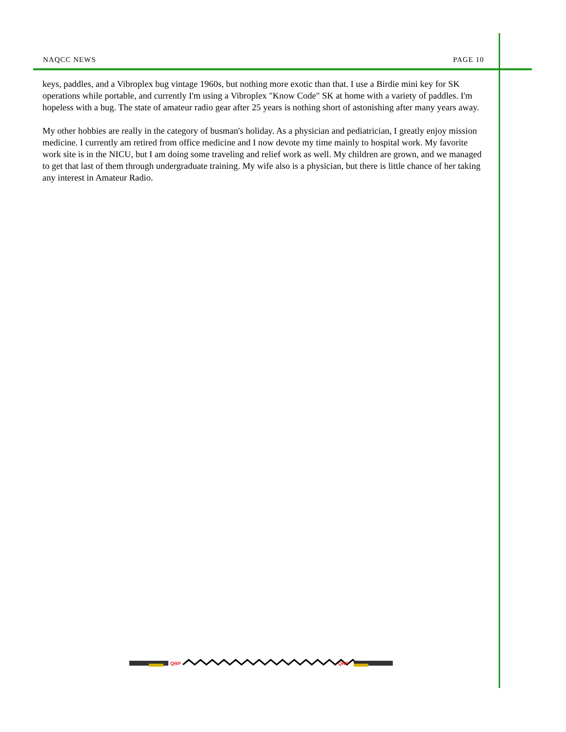NAQCC NEWS PAGE 10
keys, paddles, and a Vibroplex bug vintage 1960s, but nothing more exotic than that. I use a Birdie mini key for SK operations while portable, and currently I'm using a Vibroplex "Know Code" SK at home with a variety of paddles. I'm hopeless with a bug. The state of amateur radio gear after 25 years is nothing short of astonishing after many years away.
My other hobbies are really in the category of busman's holiday. As a physician and pediatrician, I greatly enjoy mission medicine. I currently am retired from office medicine and I now devote my time mainly to hospital work. My favorite work site is in the NICU, but I am doing some traveling and relief work as well. My children are grown, and we managed to get that last of them through undergraduate training. My wife also is a physician, but there is little chance of her taking any interest in Amateur Radio.
QRP
QRP